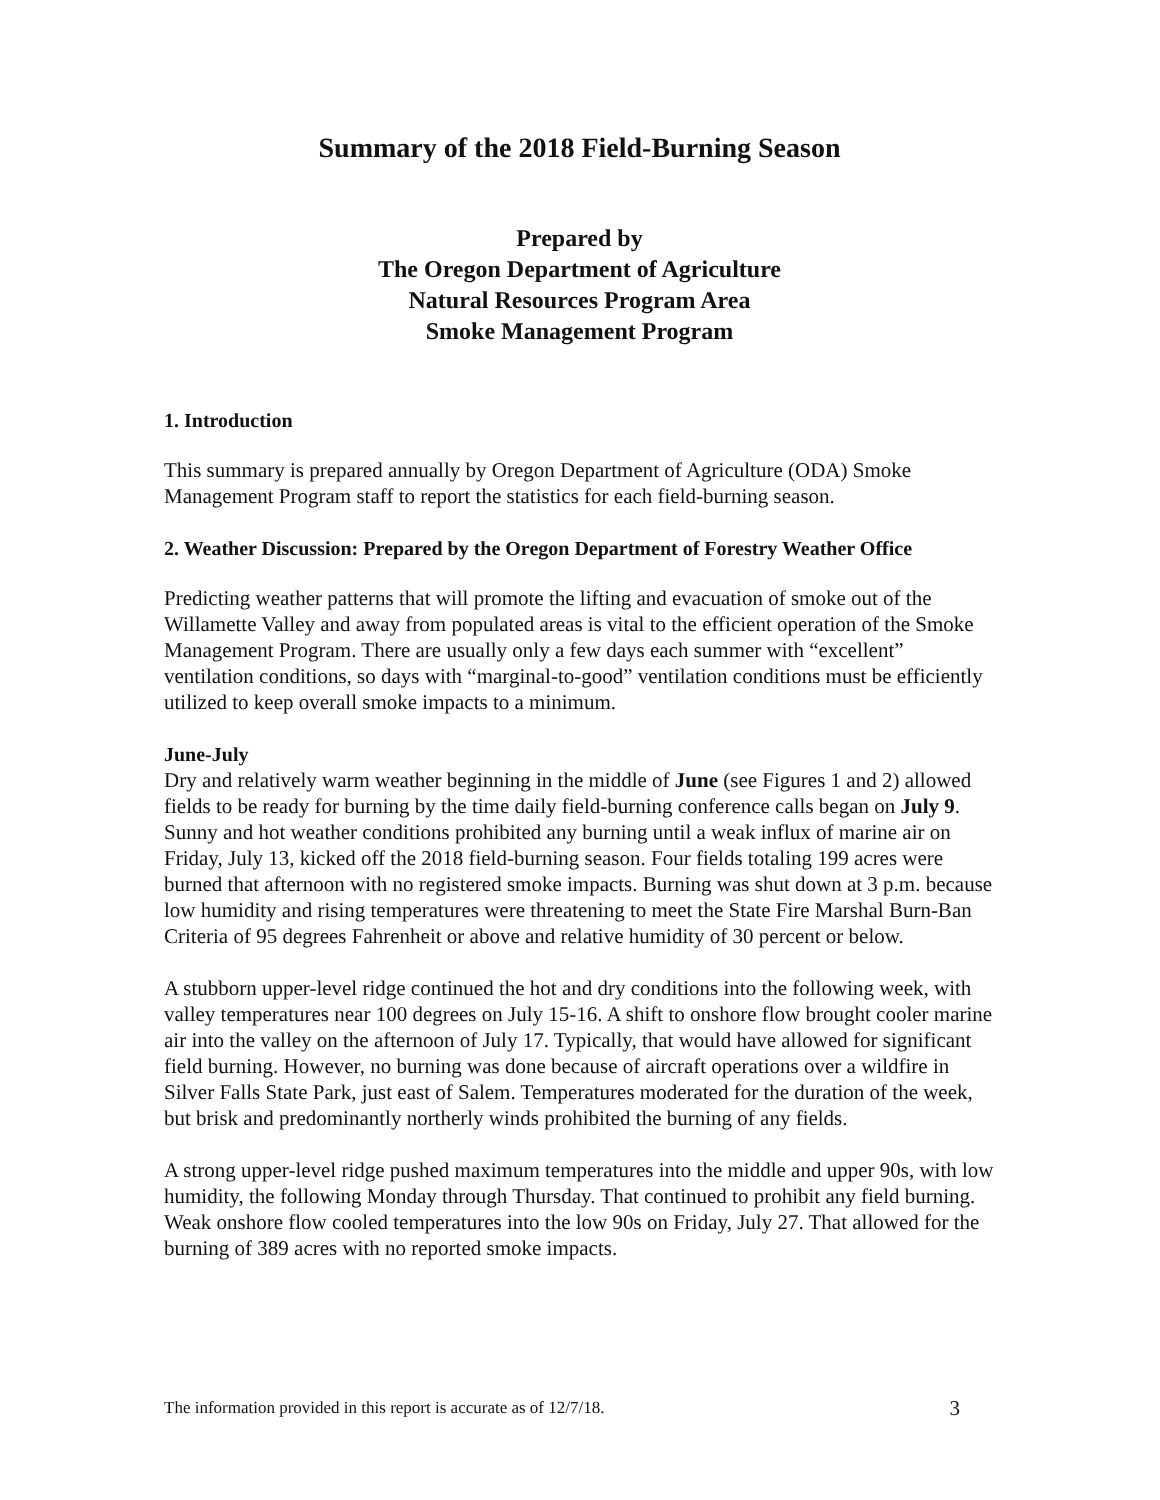Summary of the 2018 Field-Burning Season
Prepared by
The Oregon Department of Agriculture
Natural Resources Program Area
Smoke Management Program
1. Introduction
This summary is prepared annually by Oregon Department of Agriculture (ODA) Smoke Management Program staff to report the statistics for each field-burning season.
2. Weather Discussion: Prepared by the Oregon Department of Forestry Weather Office
Predicting weather patterns that will promote the lifting and evacuation of smoke out of the Willamette Valley and away from populated areas is vital to the efficient operation of the Smoke Management Program. There are usually only a few days each summer with “excellent” ventilation conditions, so days with “marginal-to-good” ventilation conditions must be efficiently utilized to keep overall smoke impacts to a minimum.
June-July
Dry and relatively warm weather beginning in the middle of June (see Figures 1 and 2) allowed fields to be ready for burning by the time daily field-burning conference calls began on July 9. Sunny and hot weather conditions prohibited any burning until a weak influx of marine air on Friday, July 13, kicked off the 2018 field-burning season. Four fields totaling 199 acres were burned that afternoon with no registered smoke impacts. Burning was shut down at 3 p.m. because low humidity and rising temperatures were threatening to meet the State Fire Marshal Burn-Ban Criteria of 95 degrees Fahrenheit or above and relative humidity of 30 percent or below.
A stubborn upper-level ridge continued the hot and dry conditions into the following week, with valley temperatures near 100 degrees on July 15-16. A shift to onshore flow brought cooler marine air into the valley on the afternoon of July 17. Typically, that would have allowed for significant field burning. However, no burning was done because of aircraft operations over a wildfire in Silver Falls State Park, just east of Salem. Temperatures moderated for the duration of the week, but brisk and predominantly northerly winds prohibited the burning of any fields.
A strong upper-level ridge pushed maximum temperatures into the middle and upper 90s, with low humidity, the following Monday through Thursday. That continued to prohibit any field burning. Weak onshore flow cooled temperatures into the low 90s on Friday, July 27. That allowed for the burning of 389 acres with no reported smoke impacts.
The information provided in this report is accurate as of 12/7/18. 3